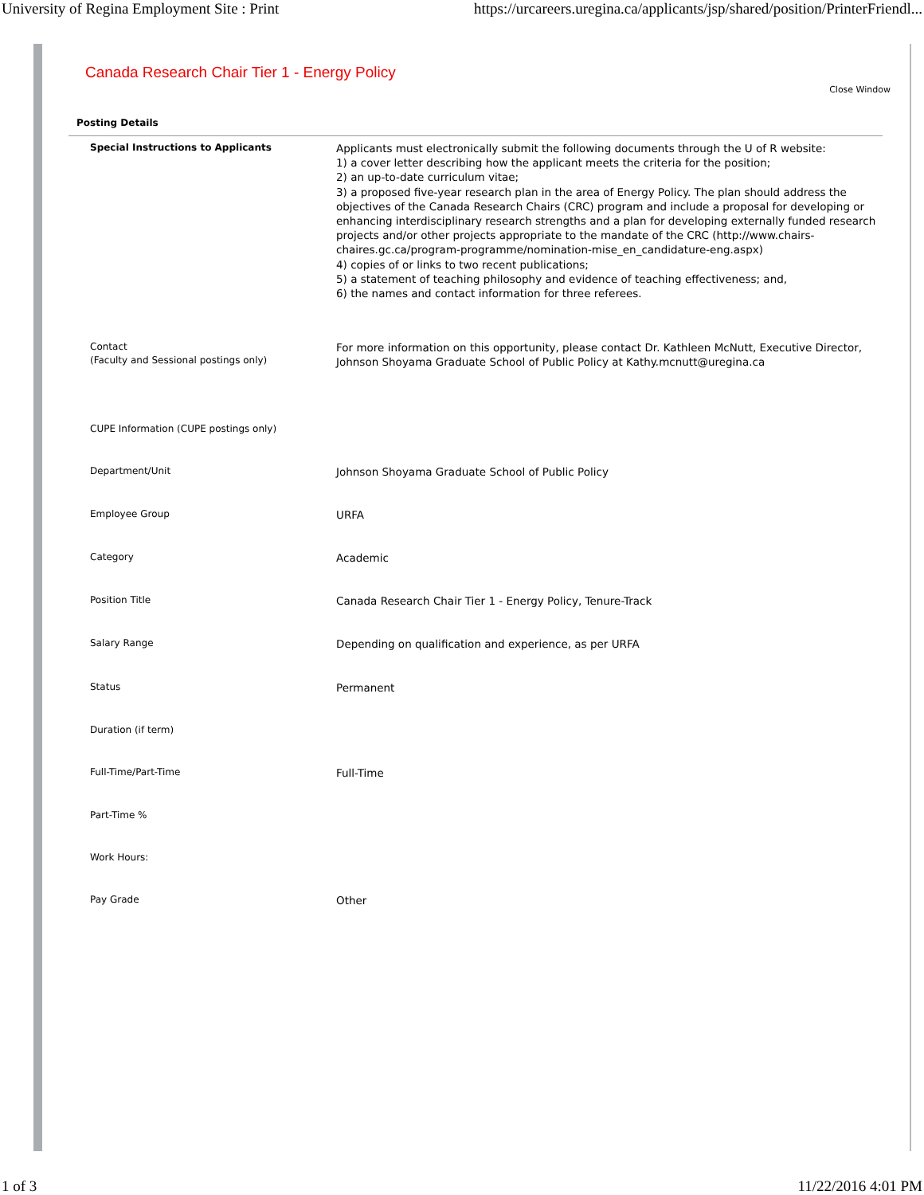University of Regina Employment Site : Print https://urcareers.uregina.ca/applicants/jsp/shared/position/PrinterFriendl...
Canada Research Chair Tier 1 - Energy Policy
Close Window
Posting Details
| Special Instructions to Applicants | Applicants must electronically submit the following documents through the U of R website: 1) a cover letter describing how the applicant meets the criteria for the position; 2) an up-to-date curriculum vitae; 3) a proposed five-year research plan in the area of Energy Policy. The plan should address the objectives of the Canada Research Chairs (CRC) program and include a proposal for developing or enhancing interdisciplinary research strengths and a plan for developing externally funded research projects and/or other projects appropriate to the mandate of the CRC (http://www.chairs-chaires.gc.ca/program-programme/nomination-mise_en_candidature-eng.aspx) 4) copies of or links to two recent publications; 5) a statement of teaching philosophy and evidence of teaching effectiveness; and, 6) the names and contact information for three referees. |
| Contact (Faculty and Sessional postings only) | For more information on this opportunity, please contact Dr. Kathleen McNutt, Executive Director, Johnson Shoyama Graduate School of Public Policy at Kathy.mcnutt@uregina.ca |
| CUPE Information (CUPE postings only) | |
| Department/Unit | Johnson Shoyama Graduate School of Public Policy |
| Employee Group | URFA |
| Category | Academic |
| Position Title | Canada Research Chair Tier 1 - Energy Policy, Tenure-Track |
| Salary Range | Depending on qualification and experience, as per URFA |
| Status | Permanent |
| Duration (if term) | |
| Full-Time/Part-Time | Full-Time |
| Part-Time % | |
| Work Hours: | |
| Pay Grade | Other |
1 of 3 11/22/2016 4:01 PM